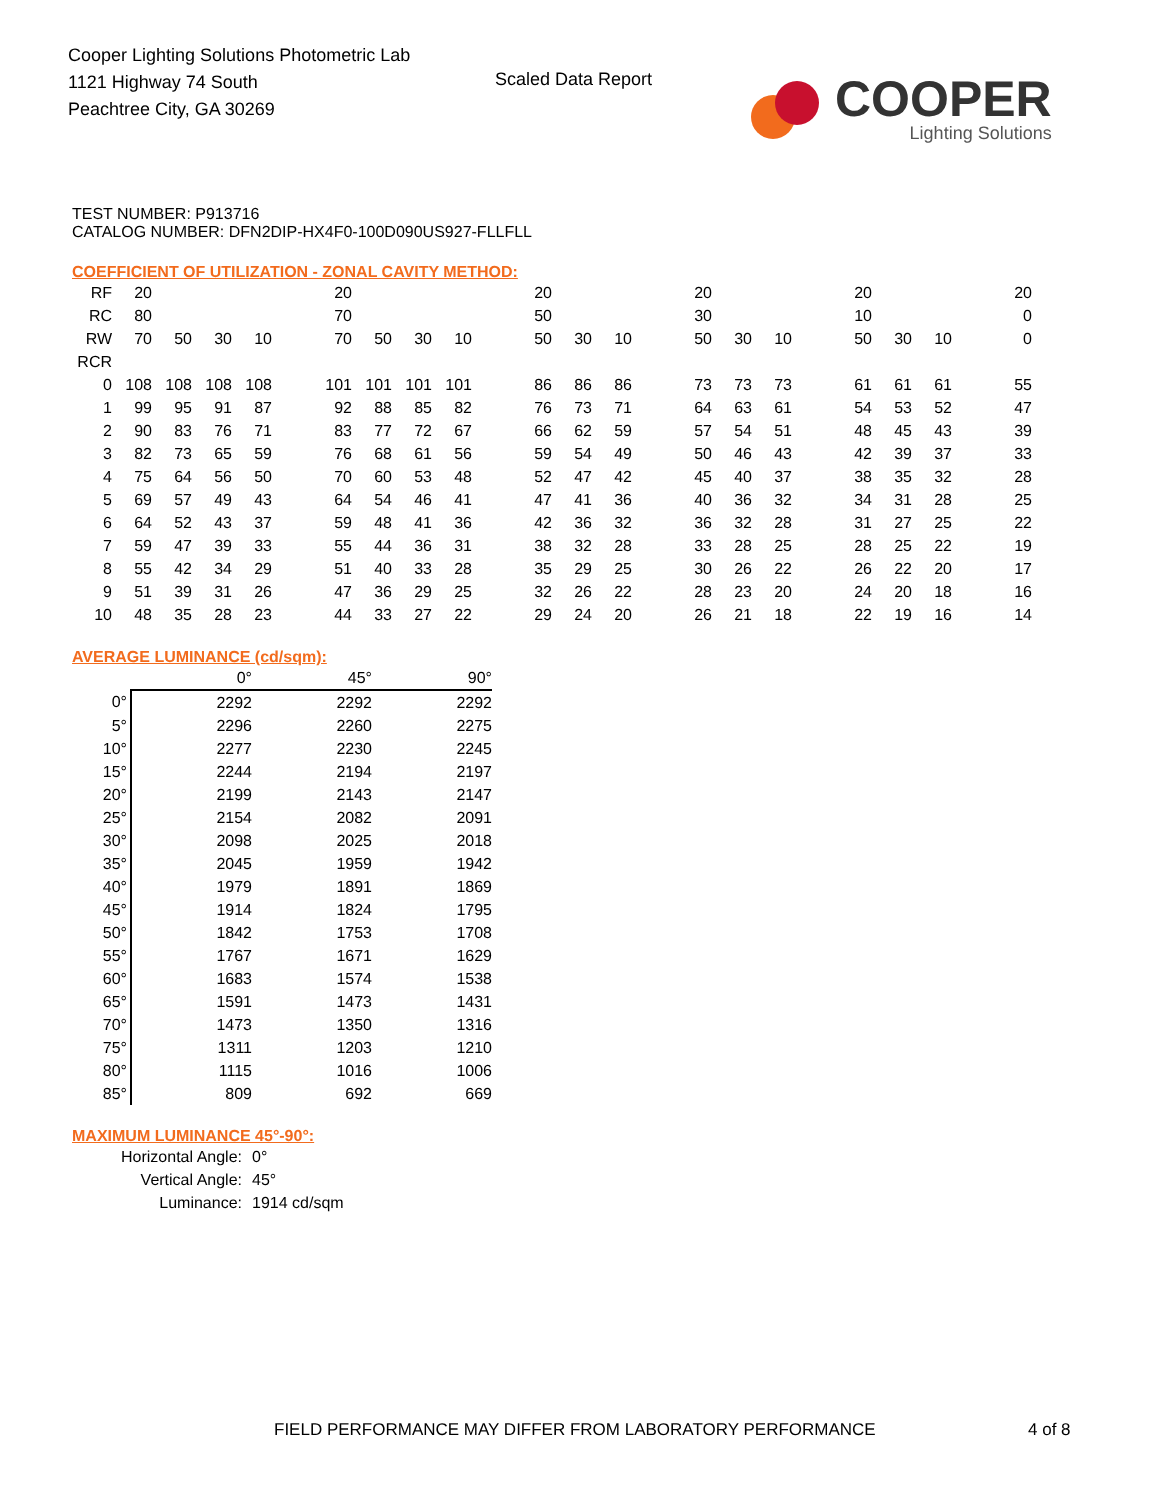Cooper Lighting Solutions Photometric Lab
1121 Highway 74 South
Peachtree City, GA 30269
Scaled Data Report
COOPER
Lighting Solutions
TEST NUMBER: P913716
CATALOG NUMBER: DFN2DIP-HX4F0-100D090US927-FLLFLL
COEFFICIENT OF UTILIZATION - ZONAL CAVITY METHOD:
| RF | 20 | | | | | 20 | | | | | 20 | | | | 20 | | | | 20 | | | | 20 |
| RC | 80 | | | | | 70 | | | | | 50 | | | | 30 | | | | 10 | | | | 0 |
| RW | 70 | 50 | 30 | 10 | | 70 | 50 | 30 | 10 | | 50 | 30 | 10 | | 50 | 30 | 10 | | 50 | 30 | 10 | | 0 |
| RCR | | | | | | | | | | | | | | | | | | | | | | | |
| 0 | 108 | 108 | 108 | 108 | | 101 | 101 | 101 | 101 | | 86 | 86 | 86 | | 73 | 73 | 73 | | 61 | 61 | 61 | | 55 |
| 1 | 99 | 95 | 91 | 87 | | 92 | 88 | 85 | 82 | | 76 | 73 | 71 | | 64 | 63 | 61 | | 54 | 53 | 52 | | 47 |
| 2 | 90 | 83 | 76 | 71 | | 83 | 77 | 72 | 67 | | 66 | 62 | 59 | | 57 | 54 | 51 | | 48 | 45 | 43 | | 39 |
| 3 | 82 | 73 | 65 | 59 | | 76 | 68 | 61 | 56 | | 59 | 54 | 49 | | 50 | 46 | 43 | | 42 | 39 | 37 | | 33 |
| 4 | 75 | 64 | 56 | 50 | | 70 | 60 | 53 | 48 | | 52 | 47 | 42 | | 45 | 40 | 37 | | 38 | 35 | 32 | | 28 |
| 5 | 69 | 57 | 49 | 43 | | 64 | 54 | 46 | 41 | | 47 | 41 | 36 | | 40 | 36 | 32 | | 34 | 31 | 28 | | 25 |
| 6 | 64 | 52 | 43 | 37 | | 59 | 48 | 41 | 36 | | 42 | 36 | 32 | | 36 | 32 | 28 | | 31 | 27 | 25 | | 22 |
| 7 | 59 | 47 | 39 | 33 | | 55 | 44 | 36 | 31 | | 38 | 32 | 28 | | 33 | 28 | 25 | | 28 | 25 | 22 | | 19 |
| 8 | 55 | 42 | 34 | 29 | | 51 | 40 | 33 | 28 | | 35 | 29 | 25 | | 30 | 26 | 22 | | 26 | 22 | 20 | | 17 |
| 9 | 51 | 39 | 31 | 26 | | 47 | 36 | 29 | 25 | | 32 | 26 | 22 | | 28 | 23 | 20 | | 24 | 20 | 18 | | 16 |
| 10 | 48 | 35 | 28 | 23 | | 44 | 33 | 27 | 22 | | 29 | 24 | 20 | | 26 | 21 | 18 | | 22 | 19 | 16 | | 14 |
AVERAGE LUMINANCE (cd/sqm):
| | 0° | 45° | 90° |
| 0° | 2292 | 2292 | 2292 |
| 5° | 2296 | 2260 | 2275 |
| 10° | 2277 | 2230 | 2245 |
| 15° | 2244 | 2194 | 2197 |
| 20° | 2199 | 2143 | 2147 |
| 25° | 2154 | 2082 | 2091 |
| 30° | 2098 | 2025 | 2018 |
| 35° | 2045 | 1959 | 1942 |
| 40° | 1979 | 1891 | 1869 |
| 45° | 1914 | 1824 | 1795 |
| 50° | 1842 | 1753 | 1708 |
| 55° | 1767 | 1671 | 1629 |
| 60° | 1683 | 1574 | 1538 |
| 65° | 1591 | 1473 | 1431 |
| 70° | 1473 | 1350 | 1316 |
| 75° | 1311 | 1203 | 1210 |
| 80° | 1115 | 1016 | 1006 |
| 85° | 809 | 692 | 669 |
MAXIMUM LUMINANCE 45°-90°:
| Horizontal Angle: | 0° |
| Vertical Angle: | 45° |
| Luminance: | 1914 cd/sqm |
FIELD PERFORMANCE MAY DIFFER FROM LABORATORY PERFORMANCE
4 of 8